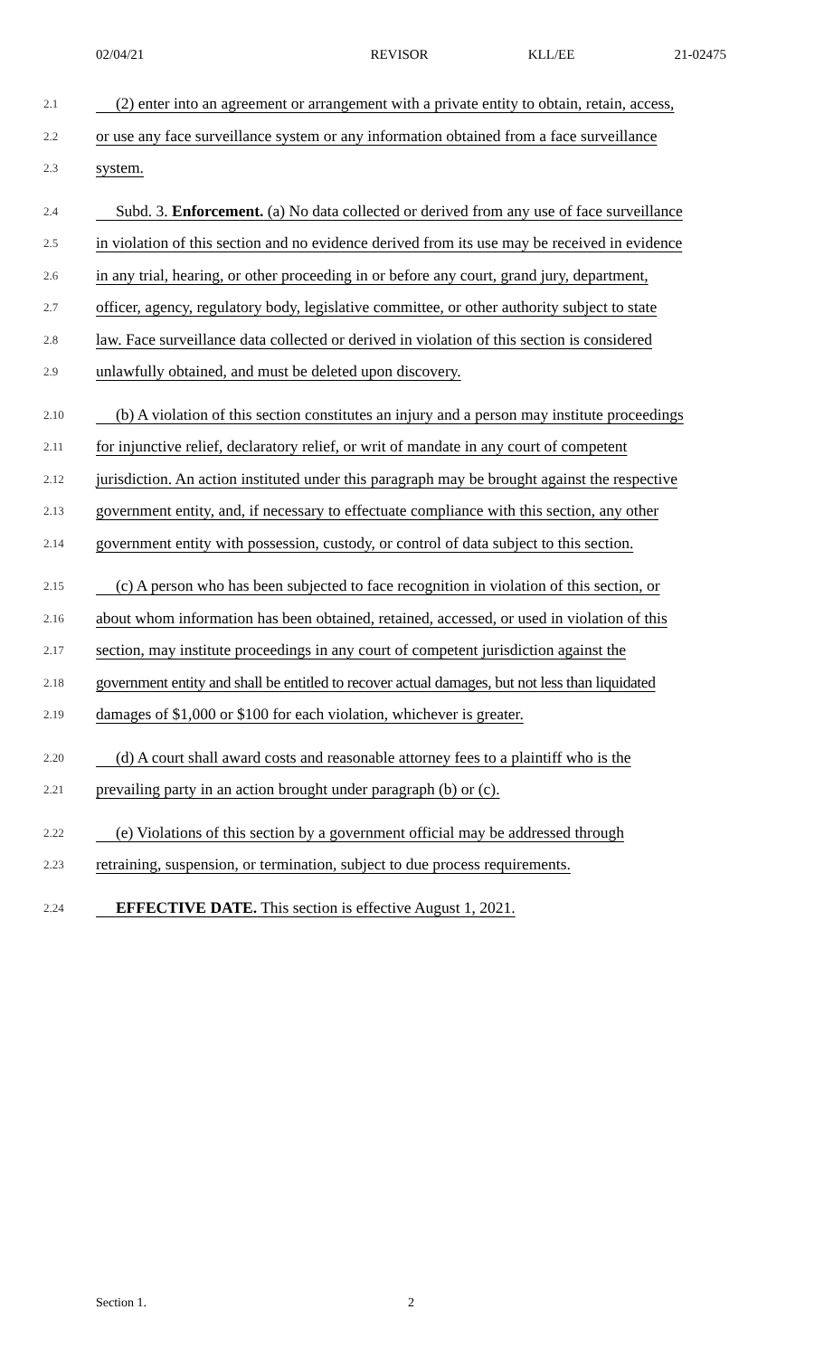02/04/21 REVISOR KLL/EE 21-02475
2.1 (2) enter into an agreement or arrangement with a private entity to obtain, retain, access,
2.2 or use any face surveillance system or any information obtained from a face surveillance
2.3 system.
2.4 Subd. 3. Enforcement. (a) No data collected or derived from any use of face surveillance
2.5 in violation of this section and no evidence derived from its use may be received in evidence
2.6 in any trial, hearing, or other proceeding in or before any court, grand jury, department,
2.7 officer, agency, regulatory body, legislative committee, or other authority subject to state
2.8 law. Face surveillance data collected or derived in violation of this section is considered
2.9 unlawfully obtained, and must be deleted upon discovery.
2.10 (b) A violation of this section constitutes an injury and a person may institute proceedings
2.11 for injunctive relief, declaratory relief, or writ of mandate in any court of competent
2.12 jurisdiction. An action instituted under this paragraph may be brought against the respective
2.13 government entity, and, if necessary to effectuate compliance with this section, any other
2.14 government entity with possession, custody, or control of data subject to this section.
2.15 (c) A person who has been subjected to face recognition in violation of this section, or
2.16 about whom information has been obtained, retained, accessed, or used in violation of this
2.17 section, may institute proceedings in any court of competent jurisdiction against the
2.18 government entity and shall be entitled to recover actual damages, but not less than liquidated
2.19 damages of $1,000 or $100 for each violation, whichever is greater.
2.20 (d) A court shall award costs and reasonable attorney fees to a plaintiff who is the
2.21 prevailing party in an action brought under paragraph (b) or (c).
2.22 (e) Violations of this section by a government official may be addressed through
2.23 retraining, suspension, or termination, subject to due process requirements.
2.24 EFFECTIVE DATE. This section is effective August 1, 2021.
Section 1. 2